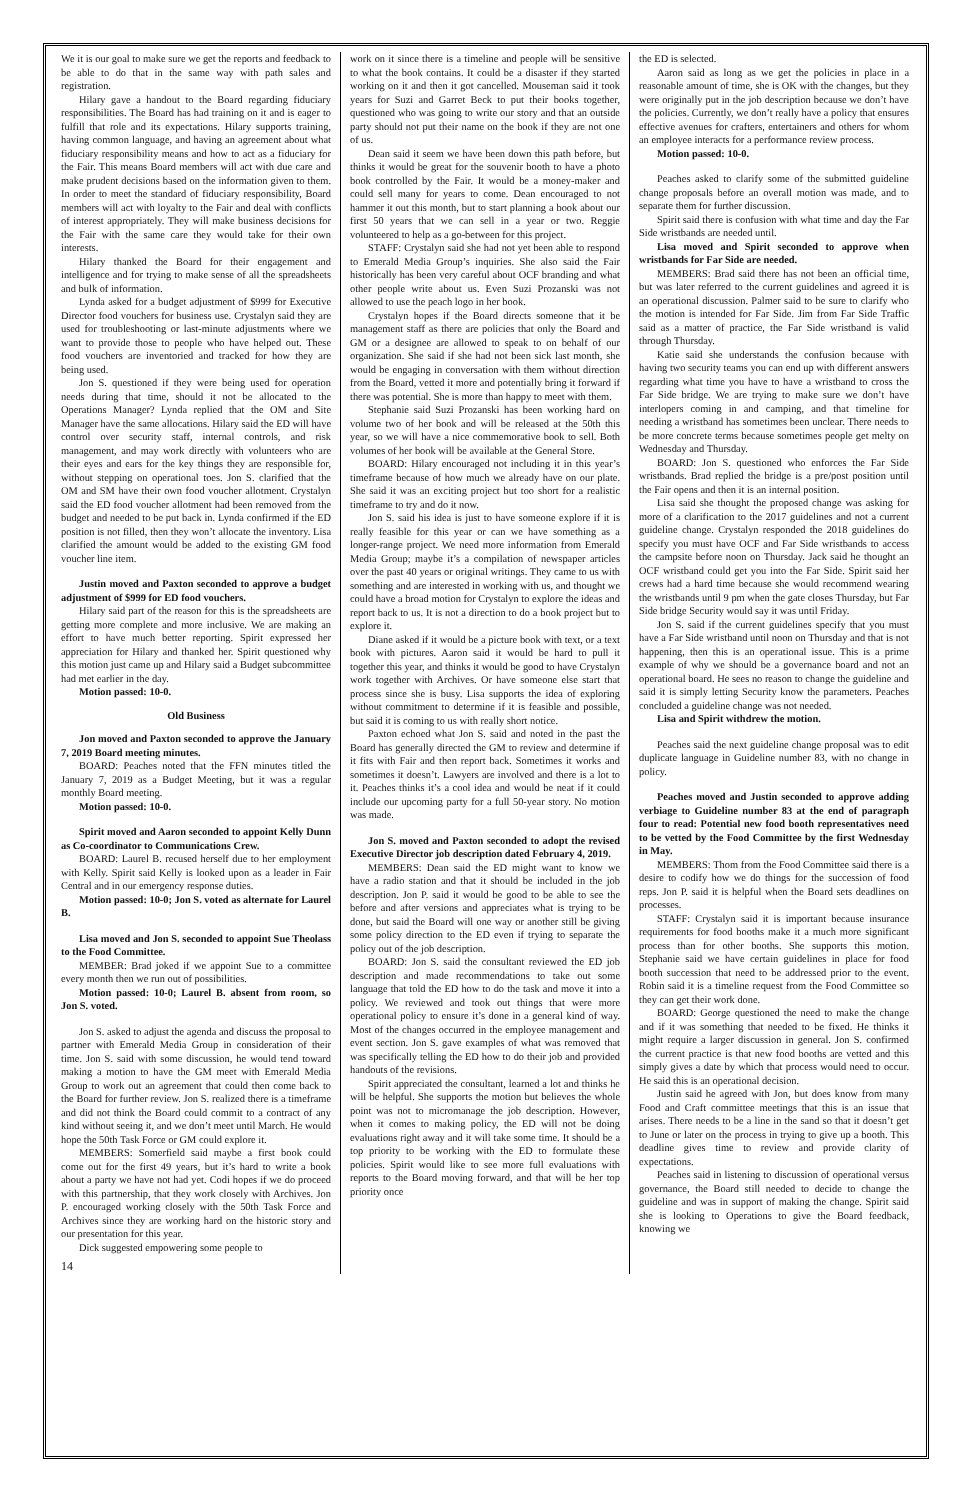We it is our goal to make sure we get the reports and feedback to be able to do that in the same way with path sales and registration.
Hilary gave a handout to the Board regarding fiduciary responsibilities. The Board has had training on it and is eager to fulfill that role and its expectations. Hilary supports training, having common language, and having an agreement about what fiduciary responsibility means and how to act as a fiduciary for the Fair. This means Board members will act with due care and make prudent decisions based on the information given to them. In order to meet the standard of fiduciary responsibility, Board members will act with loyalty to the Fair and deal with conflicts of interest appropriately. They will make business decisions for the Fair with the same care they would take for their own interests.
Hilary thanked the Board for their engagement and intelligence and for trying to make sense of all the spreadsheets and bulk of information.
Lynda asked for a budget adjustment of $999 for Executive Director food vouchers for business use. Crystalyn said they are used for troubleshooting or last-minute adjustments where we want to provide those to people who have helped out. These food vouchers are inventoried and tracked for how they are being used.
Jon S. questioned if they were being used for operation needs during that time, should it not be allocated to the Operations Manager? Lynda replied that the OM and Site Manager have the same allocations. Hilary said the ED will have control over security staff, internal controls, and risk management, and may work directly with volunteers who are their eyes and ears for the key things they are responsible for, without stepping on operational toes. Jon S. clarified that the OM and SM have their own food voucher allotment. Crystalyn said the ED food voucher allotment had been removed from the budget and needed to be put back in. Lynda confirmed if the ED position is not filled, then they won’t allocate the inventory. Lisa clarified the amount would be added to the existing GM food voucher line item.
Justin moved and Paxton seconded to approve a budget adjustment of $999 for ED food vouchers.
Hilary said part of the reason for this is the spreadsheets are getting more complete and more inclusive. We are making an effort to have much better reporting. Spirit expressed her appreciation for Hilary and thanked her. Spirit questioned why this motion just came up and Hilary said a Budget subcommittee had met earlier in the day.
Motion passed: 10-0.
Old Business
Jon moved and Paxton seconded to approve the January 7, 2019 Board meeting minutes.
BOARD: Peaches noted that the FFN minutes titled the January 7, 2019 as a Budget Meeting, but it was a regular monthly Board meeting.
Motion passed: 10-0.
Spirit moved and Aaron seconded to appoint Kelly Dunn as Co-coordinator to Communications Crew.
BOARD: Laurel B. recused herself due to her employment with Kelly. Spirit said Kelly is looked upon as a leader in Fair Central and in our emergency response duties.
Motion passed: 10-0; Jon S. voted as alternate for Laurel B.
Lisa moved and Jon S. seconded to appoint Sue Theolass to the Food Committee.
MEMBER: Brad joked if we appoint Sue to a committee every month then we run out of possibilities.
Motion passed: 10-0; Laurel B. absent from room, so Jon S. voted.
Jon S. asked to adjust the agenda and discuss the proposal to partner with Emerald Media Group in consideration of their time. Jon S. said with some discussion, he would tend toward making a motion to have the GM meet with Emerald Media Group to work out an agreement that could then come back to the Board for further review. Jon S. realized there is a timeframe and did not think the Board could commit to a contract of any kind without seeing it, and we don’t meet until March. He would hope the 50th Task Force or GM could explore it.
MEMBERS: Somerfield said maybe a first book could come out for the first 49 years, but it’s hard to write a book about a party we have not had yet. Codi hopes if we do proceed with this partnership, that they work closely with Archives. Jon P. encouraged working closely with the 50th Task Force and Archives since they are working hard on the historic story and our presentation for this year.
Dick suggested empowering some people to
14
work on it since there is a timeline and people will be sensitive to what the book contains. It could be a disaster if they started working on it and then it got cancelled. Mouseman said it took years for Suzi and Garret Beck to put their books together, questioned who was going to write our story and that an outside party should not put their name on the book if they are not one of us.
Dean said it seem we have been down this path before, but thinks it would be great for the souvenir booth to have a photo book controlled by the Fair. It would be a money-maker and could sell many for years to come. Dean encouraged to not hammer it out this month, but to start planning a book about our first 50 years that we can sell in a year or two. Reggie volunteered to help as a go-between for this project.
STAFF: Crystalyn said she had not yet been able to respond to Emerald Media Group’s inquiries. She also said the Fair historically has been very careful about OCF branding and what other people write about us. Even Suzi Prozanski was not allowed to use the peach logo in her book.
Crystalyn hopes if the Board directs someone that it be management staff as there are policies that only the Board and GM or a designee are allowed to speak to on behalf of our organization. She said if she had not been sick last month, she would be engaging in conversation with them without direction from the Board, vetted it more and potentially bring it forward if there was potential. She is more than happy to meet with them.
Stephanie said Suzi Prozanski has been working hard on volume two of her book and will be released at the 50th this year, so we will have a nice commemorative book to sell. Both volumes of her book will be available at the General Store.
BOARD: Hilary encouraged not including it in this year’s timeframe because of how much we already have on our plate. She said it was an exciting project but too short for a realistic timeframe to try and do it now.
Jon S. said his idea is just to have someone explore if it is really feasible for this year or can we have something as a longer-range project. We need more information from Emerald Media Group; maybe it’s a compilation of newspaper articles over the past 40 years or original writings. They came to us with something and are interested in working with us, and thought we could have a broad motion for Crystalyn to explore the ideas and report back to us. It is not a direction to do a book project but to explore it.
Diane asked if it would be a picture book with text, or a text book with pictures. Aaron said it would be hard to pull it together this year, and thinks it would be good to have Crystalyn work together with Archives. Or have someone else start that process since she is busy. Lisa supports the idea of exploring without commitment to determine if it is feasible and possible, but said it is coming to us with really short notice.
Paxton echoed what Jon S. said and noted in the past the Board has generally directed the GM to review and determine if it fits with Fair and then report back. Sometimes it works and sometimes it doesn’t. Lawyers are involved and there is a lot to it. Peaches thinks it’s a cool idea and would be neat if it could include our upcoming party for a full 50-year story. No motion was made.
Jon S. moved and Paxton seconded to adopt the revised Executive Director job description dated February 4, 2019.
MEMBERS: Dean said the ED might want to know we have a radio station and that it should be included in the job description. Jon P. said it would be good to be able to see the before and after versions and appreciates what is trying to be done, but said the Board will one way or another still be giving some policy direction to the ED even if trying to separate the policy out of the job description.
BOARD: Jon S. said the consultant reviewed the ED job description and made recommendations to take out some language that told the ED how to do the task and move it into a policy. We reviewed and took out things that were more operational policy to ensure it’s done in a general kind of way. Most of the changes occurred in the employee management and event section. Jon S. gave examples of what was removed that was specifically telling the ED how to do their job and provided handouts of the revisions.
Spirit appreciated the consultant, learned a lot and thinks he will be helpful. She supports the motion but believes the whole point was not to micromanage the job description. However, when it comes to making policy, the ED will not be doing evaluations right away and it will take some time. It should be a top priority to be working with the ED to formulate these policies. Spirit would like to see more full evaluations with reports to the Board moving forward, and that will be her top priority once
the ED is selected.
Aaron said as long as we get the policies in place in a reasonable amount of time, she is OK with the changes, but they were originally put in the job description because we don’t have the policies. Currently, we don’t really have a policy that ensures effective avenues for crafters, entertainers and others for whom an employee interacts for a performance review process.
Motion passed: 10-0.
Peaches asked to clarify some of the submitted guideline change proposals before an overall motion was made, and to separate them for further discussion.
Spirit said there is confusion with what time and day the Far Side wristbands are needed until.
Lisa moved and Spirit seconded to approve when wristbands for Far Side are needed.
MEMBERS: Brad said there has not been an official time, but was later referred to the current guidelines and agreed it is an operational discussion. Palmer said to be sure to clarify who the motion is intended for Far Side. Jim from Far Side Traffic said as a matter of practice, the Far Side wristband is valid through Thursday.
Katie said she understands the confusion because with having two security teams you can end up with different answers regarding what time you have to have a wristband to cross the Far Side bridge. We are trying to make sure we don’t have interlopers coming in and camping, and that timeline for needing a wristband has sometimes been unclear. There needs to be more concrete terms because sometimes people get melty on Wednesday and Thursday.
BOARD: Jon S. questioned who enforces the Far Side wristbands. Brad replied the bridge is a pre/post position until the Fair opens and then it is an internal position.
Lisa said she thought the proposed change was asking for more of a clarification to the 2017 guidelines and not a current guideline change. Crystalyn responded the 2018 guidelines do specify you must have OCF and Far Side wristbands to access the campsite before noon on Thursday. Jack said he thought an OCF wristband could get you into the Far Side. Spirit said her crews had a hard time because she would recommend wearing the wristbands until 9 pm when the gate closes Thursday, but Far Side bridge Security would say it was until Friday.
Jon S. said if the current guidelines specify that you must have a Far Side wristband until noon on Thursday and that is not happening, then this is an operational issue. This is a prime example of why we should be a governance board and not an operational board. He sees no reason to change the guideline and said it is simply letting Security know the parameters. Peaches concluded a guideline change was not needed.
Lisa and Spirit withdrew the motion.
Peaches said the next guideline change proposal was to edit duplicate language in Guideline number 83, with no change in policy.
Peaches moved and Justin seconded to approve adding verbiage to Guideline number 83 at the end of paragraph four to read: Potential new food booth representatives need to be vetted by the Food Committee by the first Wednesday in May.
MEMBERS: Thom from the Food Committee said there is a desire to codify how we do things for the succession of food reps. Jon P. said it is helpful when the Board sets deadlines on processes.
STAFF: Crystalyn said it is important because insurance requirements for food booths make it a much more significant process than for other booths. She supports this motion. Stephanie said we have certain guidelines in place for food booth succession that need to be addressed prior to the event. Robin said it is a timeline request from the Food Committee so they can get their work done.
BOARD: George questioned the need to make the change and if it was something that needed to be fixed. He thinks it might require a larger discussion in general. Jon S. confirmed the current practice is that new food booths are vetted and this simply gives a date by which that process would need to occur. He said this is an operational decision.
Justin said he agreed with Jon, but does know from many Food and Craft committee meetings that this is an issue that arises. There needs to be a line in the sand so that it doesn’t get to June or later on the process in trying to give up a booth. This deadline gives time to review and provide clarity of expectations.
Peaches said in listening to discussion of operational versus governance, the Board still needed to decide to change the guideline and was in support of making the change. Spirit said she is looking to Operations to give the Board feedback, knowing we